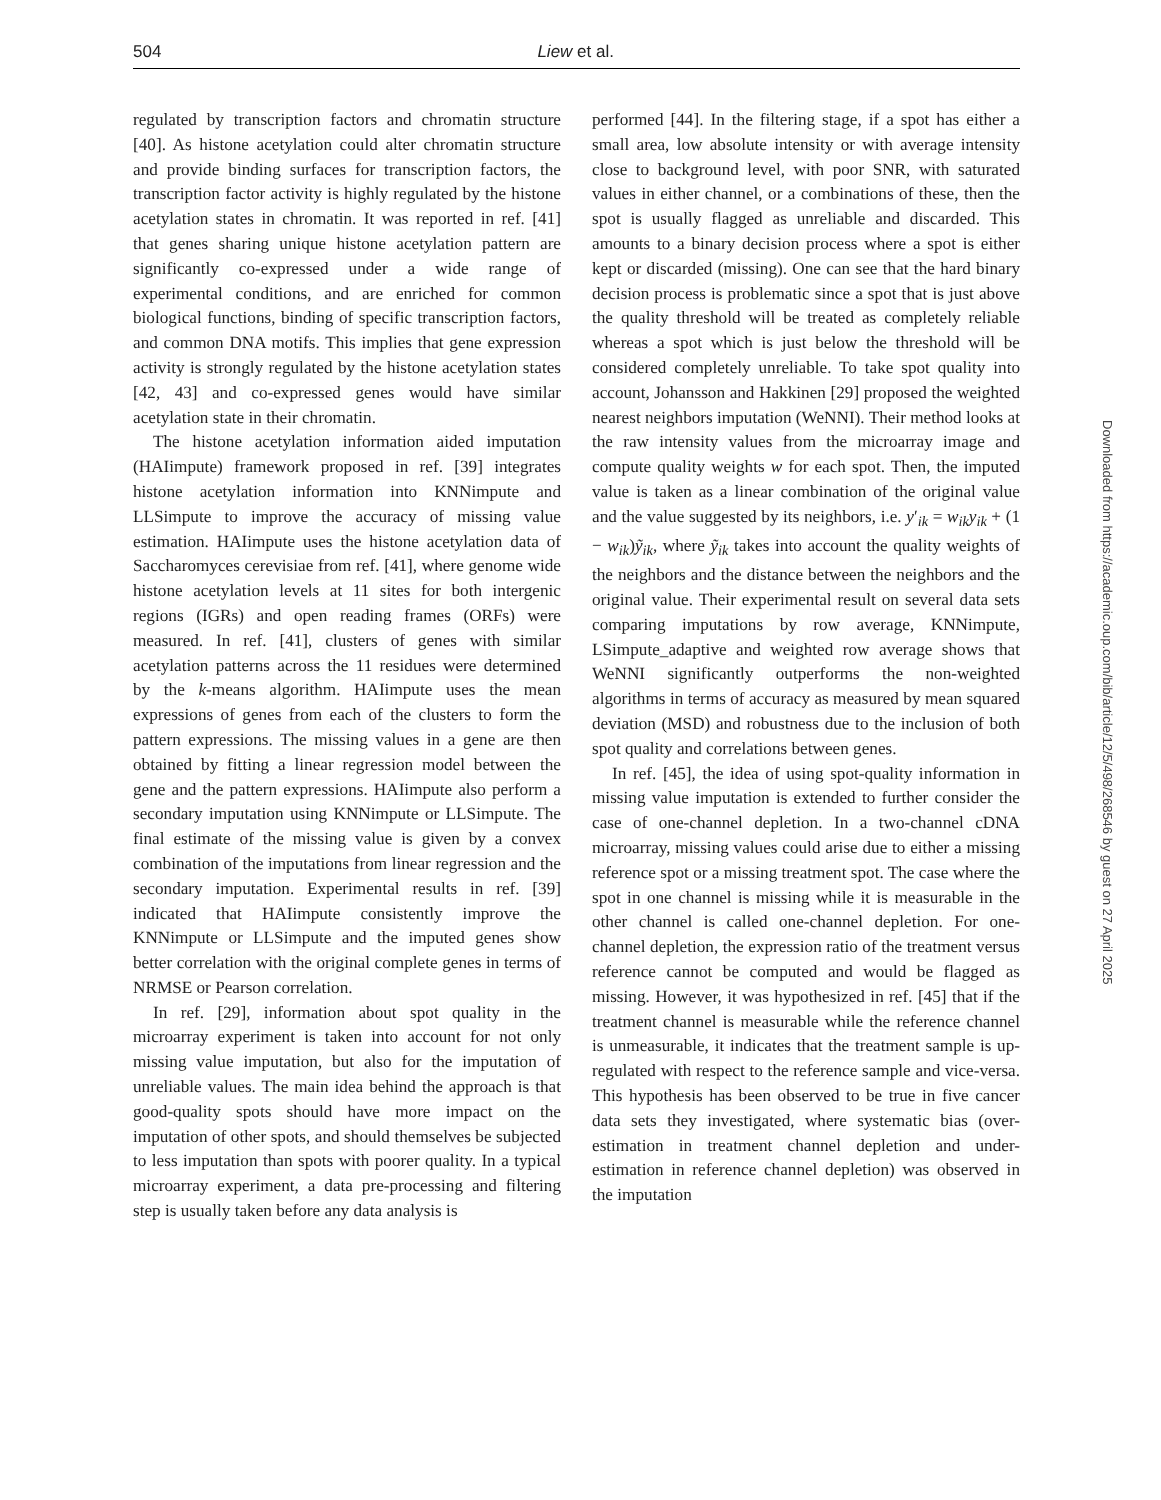504 Liew et al.
regulated by transcription factors and chromatin structure [40]. As histone acetylation could alter chromatin structure and provide binding surfaces for transcription factors, the transcription factor activity is highly regulated by the histone acetylation states in chromatin. It was reported in ref. [41] that genes sharing unique histone acetylation pattern are significantly co-expressed under a wide range of experimental conditions, and are enriched for common biological functions, binding of specific transcription factors, and common DNA motifs. This implies that gene expression activity is strongly regulated by the histone acetylation states [42, 43] and co-expressed genes would have similar acetylation state in their chromatin.
The histone acetylation information aided imputation (HAIimpute) framework proposed in ref. [39] integrates histone acetylation information into KNNimpute and LLSimpute to improve the accuracy of missing value estimation. HAIimpute uses the histone acetylation data of Saccharomyces cerevisiae from ref. [41], where genome wide histone acetylation levels at 11 sites for both intergenic regions (IGRs) and open reading frames (ORFs) were measured. In ref. [41], clusters of genes with similar acetylation patterns across the 11 residues were determined by the k-means algorithm. HAIimpute uses the mean expressions of genes from each of the clusters to form the pattern expressions. The missing values in a gene are then obtained by fitting a linear regression model between the gene and the pattern expressions. HAIimpute also perform a secondary imputation using KNNimpute or LLSimpute. The final estimate of the missing value is given by a convex combination of the imputations from linear regression and the secondary imputation. Experimental results in ref. [39] indicated that HAIimpute consistently improve the KNNimpute or LLSimpute and the imputed genes show better correlation with the original complete genes in terms of NRMSE or Pearson correlation.
In ref. [29], information about spot quality in the microarray experiment is taken into account for not only missing value imputation, but also for the imputation of unreliable values. The main idea behind the approach is that good-quality spots should have more impact on the imputation of other spots, and should themselves be subjected to less imputation than spots with poorer quality. In a typical microarray experiment, a data pre-processing and filtering step is usually taken before any data analysis is
performed [44]. In the filtering stage, if a spot has either a small area, low absolute intensity or with average intensity close to background level, with poor SNR, with saturated values in either channel, or a combinations of these, then the spot is usually flagged as unreliable and discarded. This amounts to a binary decision process where a spot is either kept or discarded (missing). One can see that the hard binary decision process is problematic since a spot that is just above the quality threshold will be treated as completely reliable whereas a spot which is just below the threshold will be considered completely unreliable. To take spot quality into account, Johansson and Hakkinen [29] proposed the weighted nearest neighbors imputation (WeNNI). Their method looks at the raw intensity values from the microarray image and compute quality weights w for each spot. Then, the imputed value is taken as a linear combination of the original value and the value suggested by its neighbors, i.e. y′<sub>ik</sub> = w<sub>ik</sub>y<sub>ik</sub> + (1 − w<sub>ik</sub>)ỹ<sub>ik</sub>, where ỹ<sub>ik</sub> takes into account the quality weights of the neighbors and the distance between the neighbors and the original value. Their experimental result on several data sets comparing imputations by row average, KNNimpute, LSimpute_adaptive and weighted row average shows that WeNNI significantly outperforms the non-weighted algorithms in terms of accuracy as measured by mean squared deviation (MSD) and robustness due to the inclusion of both spot quality and correlations between genes.
In ref. [45], the idea of using spot-quality information in missing value imputation is extended to further consider the case of one-channel depletion. In a two-channel cDNA microarray, missing values could arise due to either a missing reference spot or a missing treatment spot. The case where the spot in one channel is missing while it is measurable in the other channel is called one-channel depletion. For one-channel depletion, the expression ratio of the treatment versus reference cannot be computed and would be flagged as missing. However, it was hypothesized in ref. [45] that if the treatment channel is measurable while the reference channel is unmeasurable, it indicates that the treatment sample is up-regulated with respect to the reference sample and vice-versa. This hypothesis has been observed to be true in five cancer data sets they investigated, where systematic bias (over-estimation in treatment channel depletion and under-estimation in reference channel depletion) was observed in the imputation
Downloaded from https://academic.oup.com/bib/article/12/5/498/268546 by guest on 27 April 2025